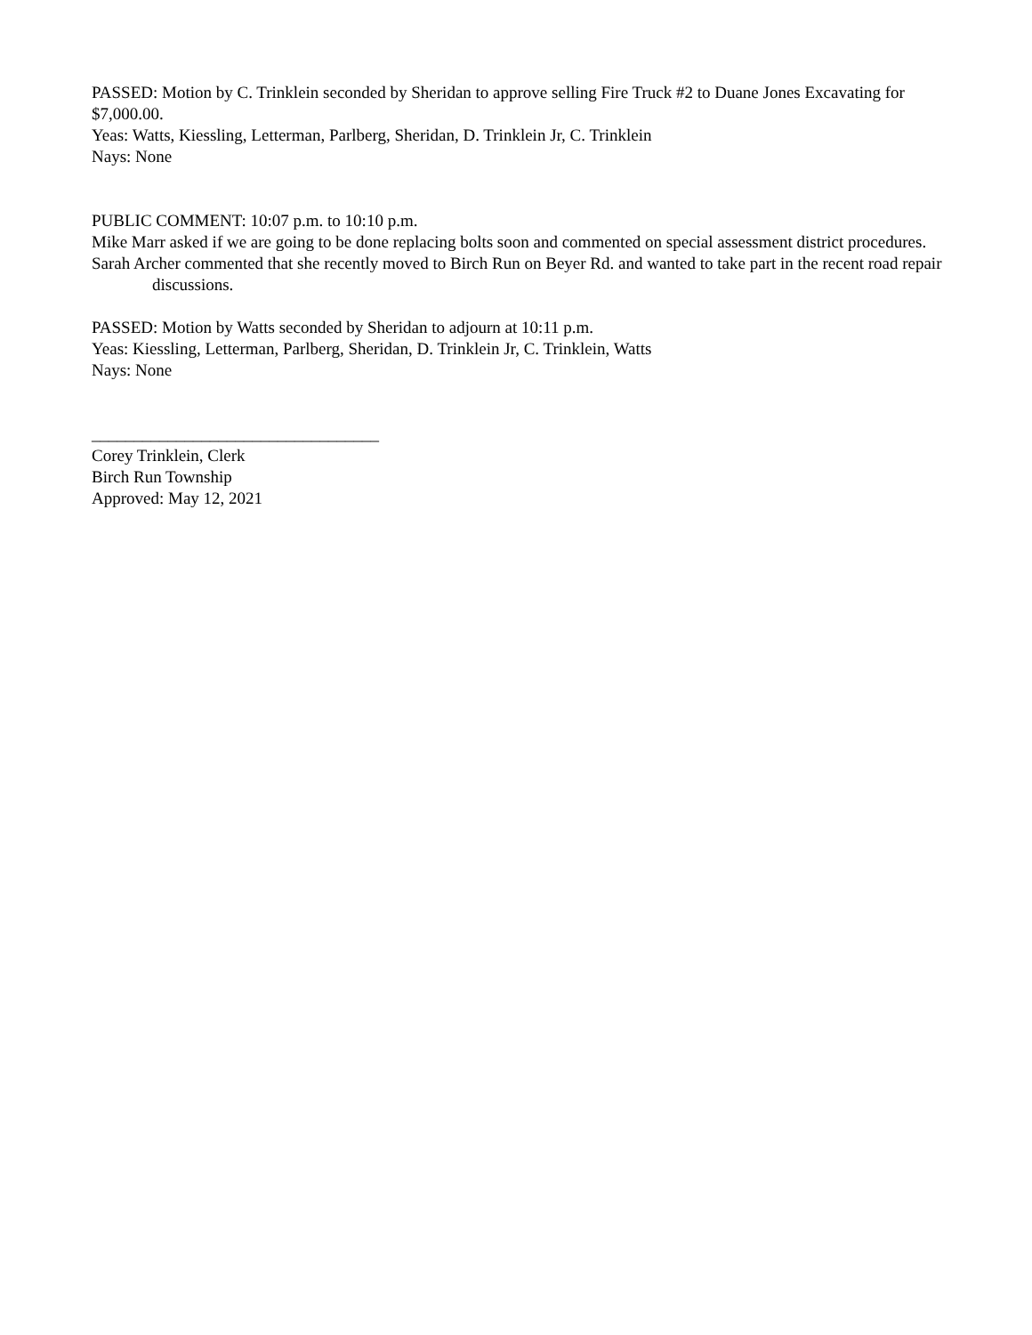PASSED: Motion by C. Trinklein seconded by Sheridan to approve selling Fire Truck #2 to Duane Jones Excavating for $7,000.00.
Yeas: Watts, Kiessling, Letterman, Parlberg, Sheridan, D. Trinklein Jr, C. Trinklein
Nays: None
PUBLIC COMMENT: 10:07 p.m. to 10:10 p.m.
Mike Marr asked if we are going to be done replacing bolts soon and commented on special assessment district procedures.
Sarah Archer commented that she recently moved to Birch Run on Beyer Rd. and wanted to take part in the recent road repair discussions.
PASSED: Motion by Watts seconded by Sheridan to adjourn at 10:11 p.m.
Yeas: Kiessling, Letterman, Parlberg, Sheridan, D. Trinklein Jr, C. Trinklein, Watts
Nays: None
__________________________________
Corey Trinklein, Clerk
Birch Run Township
Approved: May 12, 2021